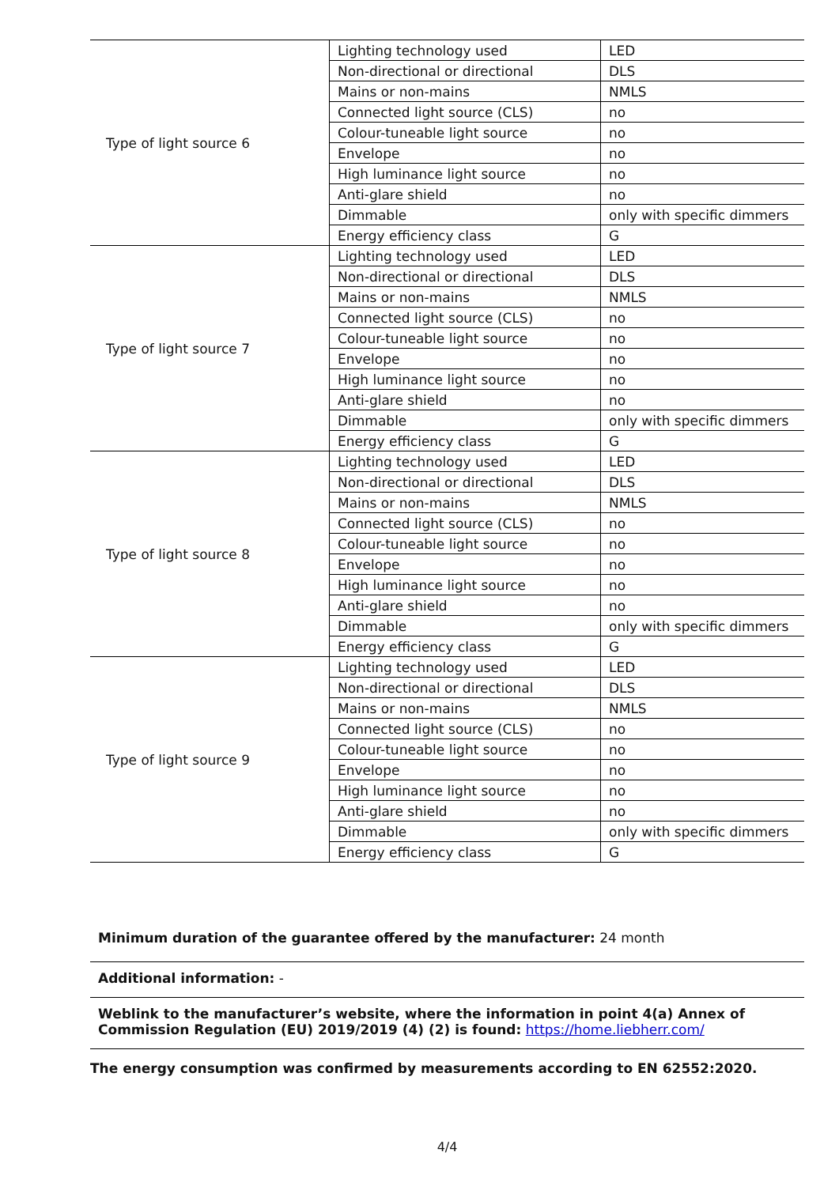| Type of light source 6 | Lighting technology used | LED |
| | Non-directional or directional | DLS |
| | Mains or non-mains | NMLS |
| | Connected light source (CLS) | no |
| | Colour-tuneable light source | no |
| | Envelope | no |
| | High luminance light source | no |
| | Anti-glare shield | no |
| | Dimmable | only with specific dimmers |
| | Energy efficiency class | G |
| Type of light source 7 | Lighting technology used | LED |
| | Non-directional or directional | DLS |
| | Mains or non-mains | NMLS |
| | Connected light source (CLS) | no |
| | Colour-tuneable light source | no |
| | Envelope | no |
| | High luminance light source | no |
| | Anti-glare shield | no |
| | Dimmable | only with specific dimmers |
| | Energy efficiency class | G |
| Type of light source 8 | Lighting technology used | LED |
| | Non-directional or directional | DLS |
| | Mains or non-mains | NMLS |
| | Connected light source (CLS) | no |
| | Colour-tuneable light source | no |
| | Envelope | no |
| | High luminance light source | no |
| | Anti-glare shield | no |
| | Dimmable | only with specific dimmers |
| | Energy efficiency class | G |
| Type of light source 9 | Lighting technology used | LED |
| | Non-directional or directional | DLS |
| | Mains or non-mains | NMLS |
| | Connected light source (CLS) | no |
| | Colour-tuneable light source | no |
| | Envelope | no |
| | High luminance light source | no |
| | Anti-glare shield | no |
| | Dimmable | only with specific dimmers |
| | Energy efficiency class | G |
Minimum duration of the guarantee offered by the manufacturer: 24 month
Additional information: -
Weblink to the manufacturer’s website, where the information in point 4(a) Annex of Commission Regulation (EU) 2019/2019 (4) (2) is found: https://home.liebherr.com/
The energy consumption was confirmed by measurements according to EN 62552:2020.
4/4